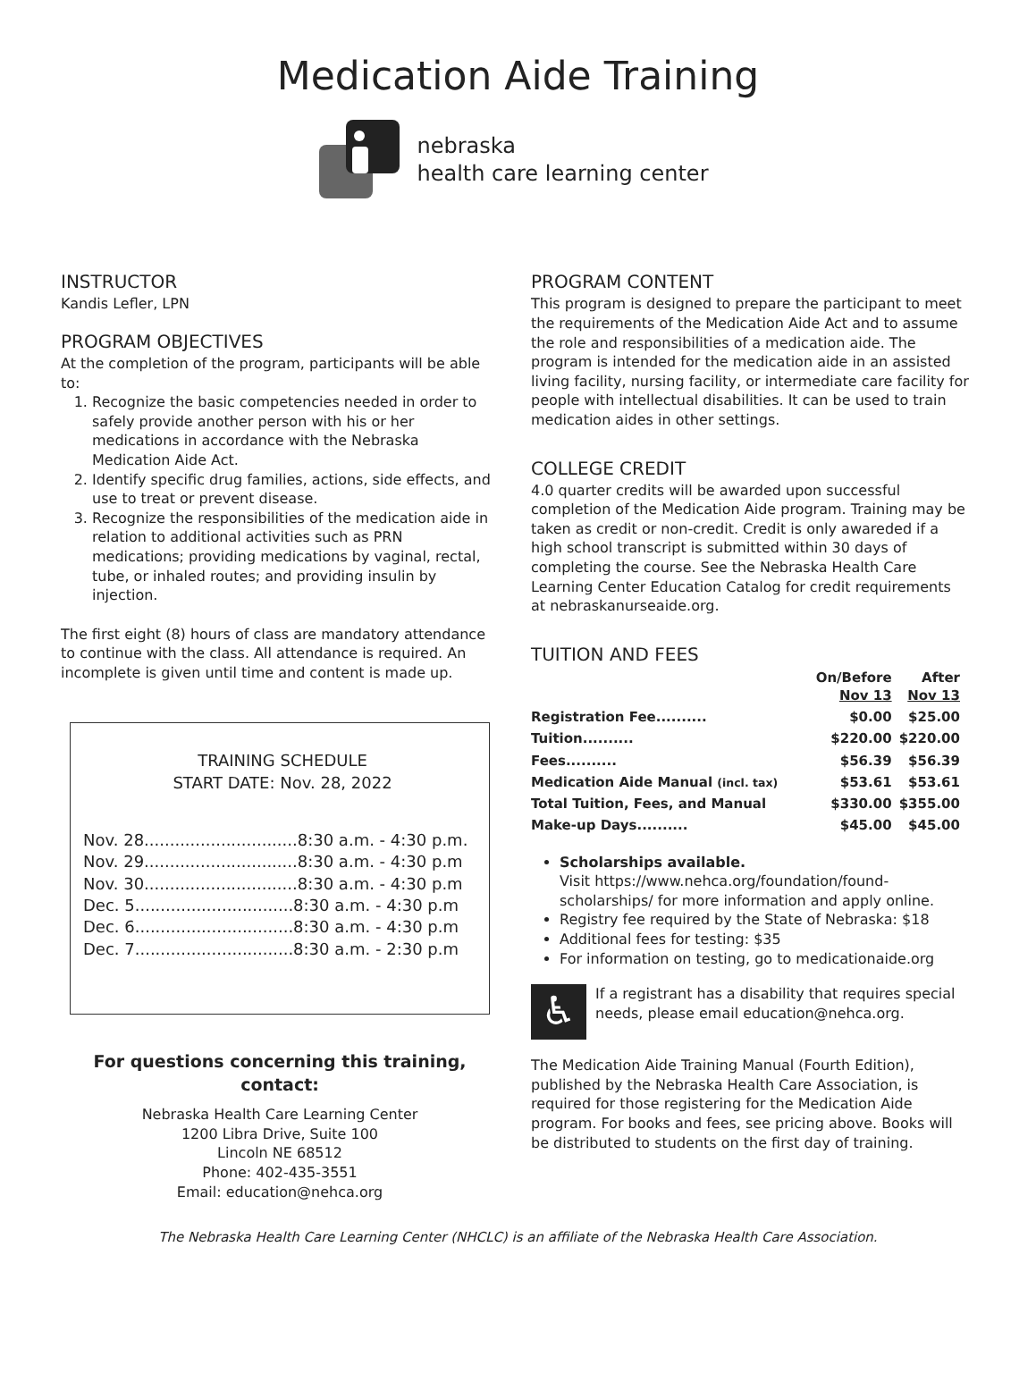Medication Aide Training
nebraska
health care learning center
INSTRUCTOR
Kandis Lefler, LPN
PROGRAM OBJECTIVES
At the completion of the program, participants will be able to:
1. Recognize the basic competencies needed in order to safely provide another person with his or her medications in accordance with the Nebraska Medication Aide Act.
2. Identify specific drug families, actions, side effects, and use to treat or prevent disease.
3. Recognize the responsibilities of the medication aide in relation to additional activities such as PRN medications; providing medications by vaginal, rectal, tube, or inhaled routes; and providing insulin by injection.
The first eight (8) hours of class are mandatory attendance to continue with the class. All attendance is required. An incomplete is given until time and content is made up.
TRAINING SCHEDULE
START DATE: Nov. 28, 2022
Nov. 28..............................8:30 a.m. - 4:30 p.m.
Nov. 29..............................8:30 a.m. - 4:30 p.m
Nov. 30..............................8:30 a.m. - 4:30 p.m
Dec. 5...............................8:30 a.m. - 4:30 p.m
Dec. 6...............................8:30 a.m. - 4:30 p.m
Dec. 7...............................8:30 a.m. - 2:30 p.m
For questions concerning this training, contact:
Nebraska Health Care Learning Center
1200 Libra Drive, Suite 100
Lincoln NE 68512
Phone: 402-435-3551
Email: education@nehca.org
PROGRAM CONTENT
This program is designed to prepare the participant to meet the requirements of the Medication Aide Act and to assume the role and responsibilities of a medication aide. The program is intended for the medication aide in an assisted living facility, nursing facility, or intermediate care facility for people with intellectual disabilities. It can be used to train medication aides in other settings.
COLLEGE CREDIT
4.0 quarter credits will be awarded upon successful completion of the Medication Aide program. Training may be taken as credit or non-credit. Credit is only awareded if a high school transcript is submitted within 30 days of completing the course. See the Nebraska Health Care Learning Center Education Catalog for credit requirements at nebraskanurseaide.org.
TUITION AND FEES
| | On/Before Nov 13 | After Nov 13 |
| --- | --- | --- |
| Registration Fee.......... | $0.00 | $25.00 |
| Tuition.......... | $220.00 | $220.00 |
| Fees.......... | $56.39 | $56.39 |
| Medication Aide Manual (incl. tax) | $53.61 | $53.61 |
| Total Tuition, Fees, and Manual | $330.00 | $355.00 |
| Make-up Days.......... | $45.00 | $45.00 |
Scholarships available.
Visit https://www.nehca.org/foundation/found-scholarships/ for more information and apply online.
Registry fee required by the State of Nebraska: $18
Additional fees for testing: $35
For information on testing, go to medicationaide.org
♿
If a registrant has a disability that requires special needs, please email education@nehca.org.
The Medication Aide Training Manual (Fourth Edition), published by the Nebraska Health Care Association, is required for those registering for the Medication Aide program. For books and fees, see pricing above. Books will be distributed to students on the first day of training.
The Nebraska Health Care Learning Center (NHCLC) is an affiliate of the Nebraska Health Care Association.